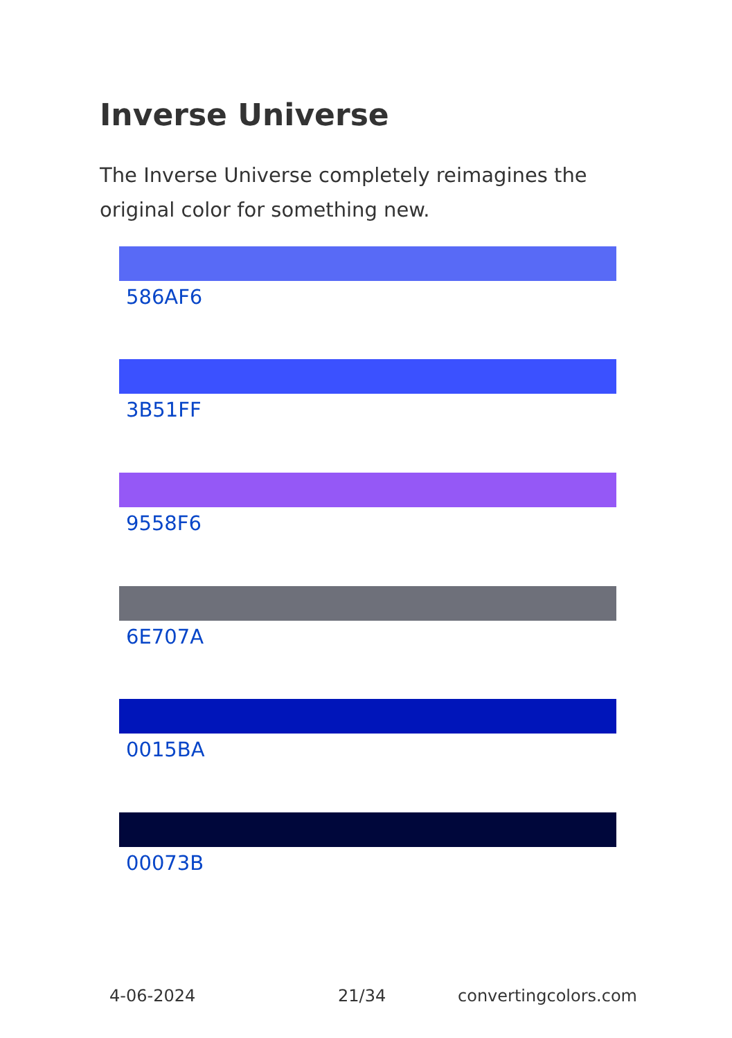Inverse Universe
The Inverse Universe completely reimagines the original color for something new.
586AF6
3B51FF
9558F6
6E707A
0015BA
00073B
4-06-2024 21/34 convertingcolors.com